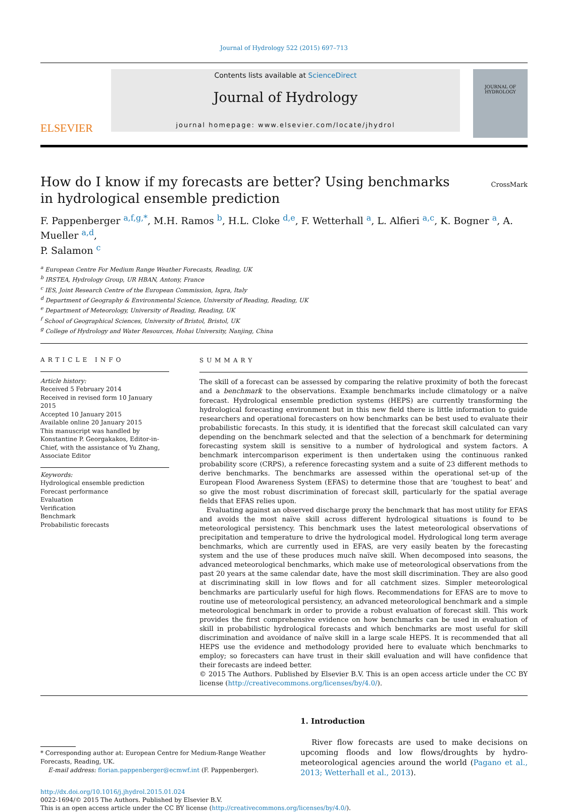Journal of Hydrology 522 (2015) 697–713
ELSEVIER
Contents lists available at ScienceDirect
Journal of Hydrology
journal homepage: www.elsevier.com/locate/jhydrol
JOURNAL OF HYDROLOGY
How do I know if my forecasts are better? Using benchmarks
in hydrological ensemble prediction
CrossMark
F. Pappenberger <sup>a,f,g,</sup><sup>*</sup>, M.H. Ramos <sup>b</sup>, H.L. Cloke <sup>d,e</sup>, F. Wetterhall <sup>a</sup>, L. Alfieri <sup>a,c</sup>, K. Bogner <sup>a</sup>, A. Mueller <sup>a,d</sup>,
P. Salamon <sup>c</sup>
<sup>a</sup> European Centre For Medium Range Weather Forecasts, Reading, UK
<sup>b</sup> IRSTEA, Hydrology Group, UR HBAN, Antony, France
<sup>c</sup> IES, Joint Research Centre of the European Commission, Ispra, Italy
<sup>d</sup> Department of Geography & Environmental Science, University of Reading, Reading, UK
<sup>e</sup> Department of Meteorology, University of Reading, Reading, UK
<sup>f</sup> School of Geographical Sciences, University of Bristol, Bristol, UK
<sup>g</sup> College of Hydrology and Water Resources, Hohai University, Nanjing, China
ARTICLE INFO
Article history:
Received 5 February 2014
Received in revised form 10 January 2015
Accepted 10 January 2015
Available online 20 January 2015
This manuscript was handled by Konstantine P. Georgakakos, Editor-in-Chief, with the assistance of Yu Zhang, Associate Editor
Keywords:
Hydrological ensemble prediction
Forecast performance
Evaluation
Verification
Benchmark
Probabilistic forecasts
SUMMARY
The skill of a forecast can be assessed by comparing the relative proximity of both the forecast and a benchmark to the observations. Example benchmarks include climatology or a naïve forecast. Hydrological ensemble prediction systems (HEPS) are currently transforming the hydrological forecasting environment but in this new field there is little information to guide researchers and operational forecasters on how benchmarks can be best used to evaluate their probabilistic forecasts. In this study, it is identified that the forecast skill calculated can vary depending on the benchmark selected and that the selection of a benchmark for determining forecasting system skill is sensitive to a number of hydrological and system factors. A benchmark intercomparison experiment is then undertaken using the continuous ranked probability score (CRPS), a reference forecasting system and a suite of 23 different methods to derive benchmarks. The benchmarks are assessed within the operational set-up of the European Flood Awareness System (EFAS) to determine those that are ‘toughest to beat’ and so give the most robust discrimination of forecast skill, particularly for the spatial average fields that EFAS relies upon.
Evaluating against an observed discharge proxy the benchmark that has most utility for EFAS and avoids the most naïve skill across different hydrological situations is found to be meteorological persistency. This benchmark uses the latest meteorological observations of precipitation and temperature to drive the hydrological model. Hydrological long term average benchmarks, which are currently used in EFAS, are very easily beaten by the forecasting system and the use of these produces much naïve skill. When decomposed into seasons, the advanced meteorological benchmarks, which make use of meteorological observations from the past 20 years at the same calendar date, have the most skill discrimination. They are also good at discriminating skill in low flows and for all catchment sizes. Simpler meteorological benchmarks are particularly useful for high flows. Recommendations for EFAS are to move to routine use of meteorological persistency, an advanced meteorological benchmark and a simple meteorological benchmark in order to provide a robust evaluation of forecast skill. This work provides the first comprehensive evidence on how benchmarks can be used in evaluation of skill in probabilistic hydrological forecasts and which benchmarks are most useful for skill discrimination and avoidance of naïve skill in a large scale HEPS. It is recommended that all HEPS use the evidence and methodology provided here to evaluate which benchmarks to employ; so forecasters can have trust in their skill evaluation and will have confidence that their forecasts are indeed better.
© 2015 The Authors. Published by Elsevier B.V. This is an open access article under the CC BY license (http://creativecommons.org/licenses/by/4.0/).
* Corresponding author at: European Centre for Medium-Range Weather Forecasts, Reading, UK.
E-mail address: florian.pappenberger@ecmwf.int (F. Pappenberger).
1. Introduction
River flow forecasts are used to make decisions on upcoming floods and low flows/droughts by hydro-meteorological agencies around the world (Pagano et al., 2013; Wetterhall et al., 2013).
http://dx.doi.org/10.1016/j.jhydrol.2015.01.024
0022-1694/© 2015 The Authors. Published by Elsevier B.V.
This is an open access article under the CC BY license (http://creativecommons.org/licenses/by/4.0/).